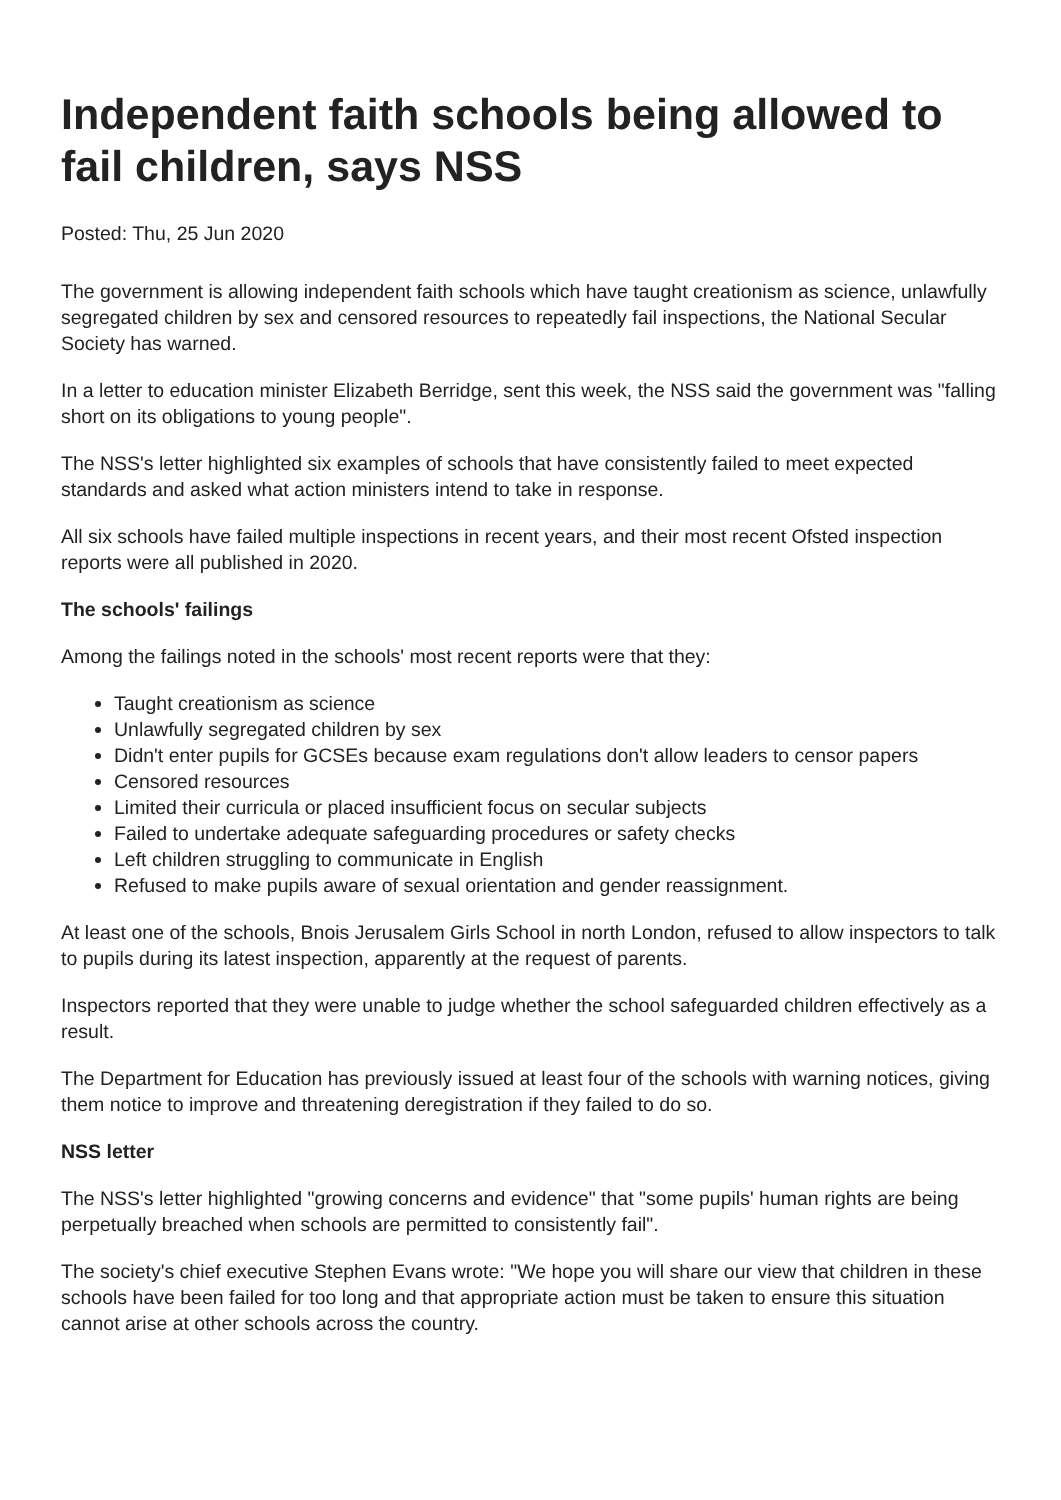Independent faith schools being allowed to fail children, says NSS
Posted: Thu, 25 Jun 2020
The government is allowing independent faith schools which have taught creationism as science, unlawfully segregated children by sex and censored resources to repeatedly fail inspections, the National Secular Society has warned.
In a letter to education minister Elizabeth Berridge, sent this week, the NSS said the government was "falling short on its obligations to young people".
The NSS's letter highlighted six examples of schools that have consistently failed to meet expected standards and asked what action ministers intend to take in response.
All six schools have failed multiple inspections in recent years, and their most recent Ofsted inspection reports were all published in 2020.
The schools' failings
Among the failings noted in the schools' most recent reports were that they:
Taught creationism as science
Unlawfully segregated children by sex
Didn't enter pupils for GCSEs because exam regulations don't allow leaders to censor papers
Censored resources
Limited their curricula or placed insufficient focus on secular subjects
Failed to undertake adequate safeguarding procedures or safety checks
Left children struggling to communicate in English
Refused to make pupils aware of sexual orientation and gender reassignment.
At least one of the schools, Bnois Jerusalem Girls School in north London, refused to allow inspectors to talk to pupils during its latest inspection, apparently at the request of parents.
Inspectors reported that they were unable to judge whether the school safeguarded children effectively as a result.
The Department for Education has previously issued at least four of the schools with warning notices, giving them notice to improve and threatening deregistration if they failed to do so.
NSS letter
The NSS's letter highlighted "growing concerns and evidence" that "some pupils' human rights are being perpetually breached when schools are permitted to consistently fail".
The society's chief executive Stephen Evans wrote: "We hope you will share our view that children in these schools have been failed for too long and that appropriate action must be taken to ensure this situation cannot arise at other schools across the country.